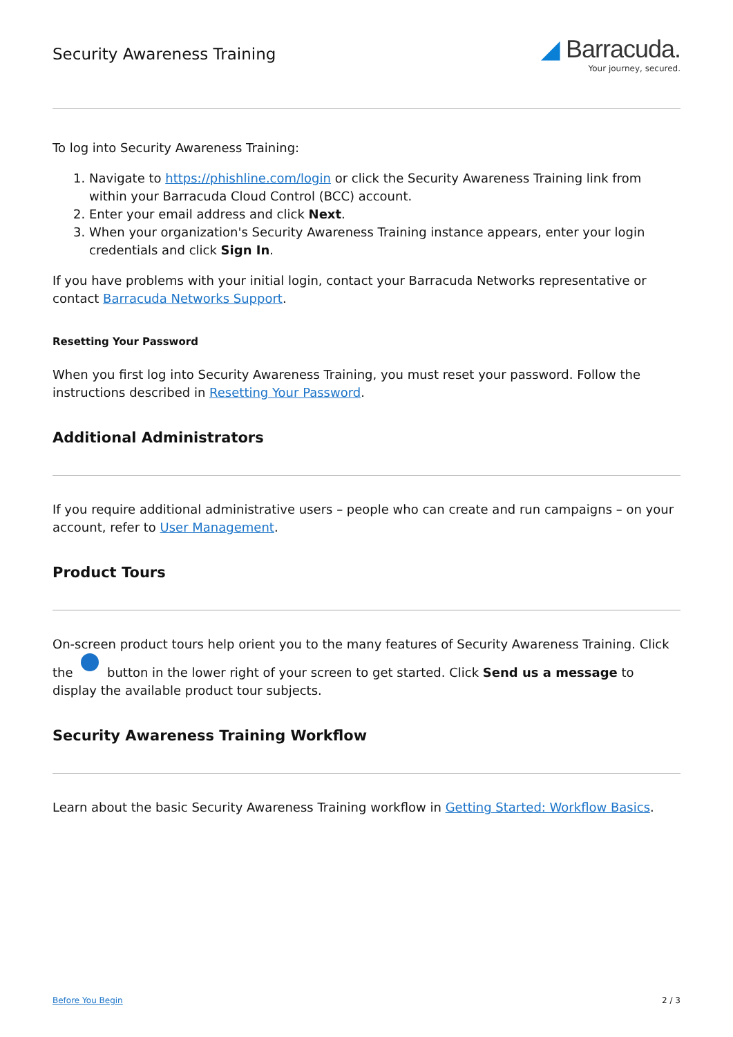Security Awareness Training
◢ Barracuda.
Your journey, secured.
To log into Security Awareness Training:
1. Navigate to https://phishline.com/login or click the Security Awareness Training link from within your Barracuda Cloud Control (BCC) account.
2. Enter your email address and click Next.
3. When your organization's Security Awareness Training instance appears, enter your login credentials and click Sign In.
If you have problems with your initial login, contact your Barracuda Networks representative or contact Barracuda Networks Support.
Resetting Your Password
When you first log into Security Awareness Training, you must reset your password. Follow the instructions described in Resetting Your Password.
Additional Administrators
If you require additional administrative users – people who can create and run campaigns – on your account, refer to User Management.
Product Tours
On-screen product tours help orient you to the many features of Security Awareness Training. Click the button in the lower right of your screen to get started. Click Send us a message to display the available product tour subjects.
Security Awareness Training Workflow
Learn about the basic Security Awareness Training workflow in Getting Started: Workflow Basics.
Before You Begin 2 / 3